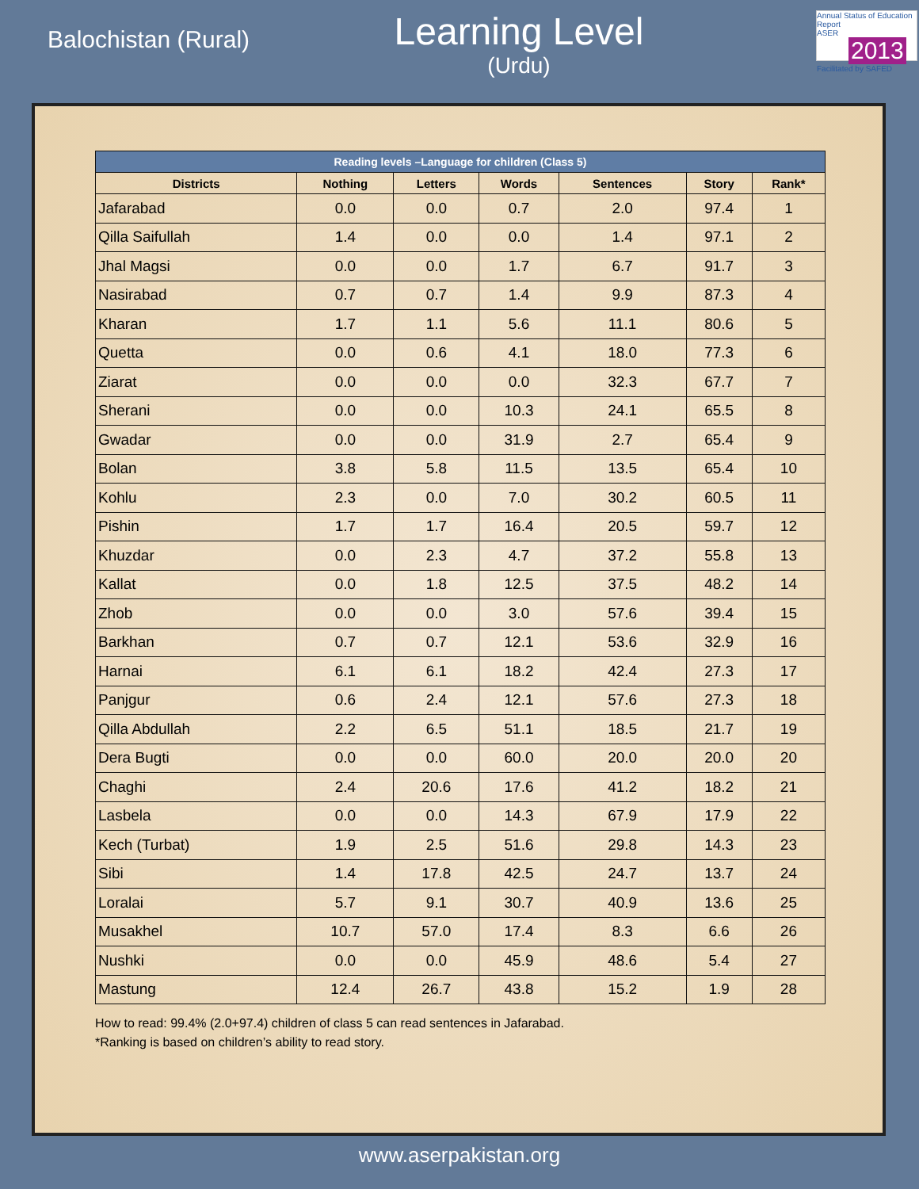Balochistan (Rural)
Learning Level
(Urdu)
Annual Status of Education Report
ASER 2013
Facilitated by SAFED
| Reading levels –Language for children (Class 5) | | | | | | |
| --- | --- | --- | --- | --- | --- | --- |
| Districts | Nothing | Letters | Words | Sentences | Story | Rank* |
| Jafarabad | 0.0 | 0.0 | 0.7 | 2.0 | 97.4 | 1 |
| Qilla Saifullah | 1.4 | 0.0 | 0.0 | 1.4 | 97.1 | 2 |
| Jhal Magsi | 0.0 | 0.0 | 1.7 | 6.7 | 91.7 | 3 |
| Nasirabad | 0.7 | 0.7 | 1.4 | 9.9 | 87.3 | 4 |
| Kharan | 1.7 | 1.1 | 5.6 | 11.1 | 80.6 | 5 |
| Quetta | 0.0 | 0.6 | 4.1 | 18.0 | 77.3 | 6 |
| Ziarat | 0.0 | 0.0 | 0.0 | 32.3 | 67.7 | 7 |
| Sherani | 0.0 | 0.0 | 10.3 | 24.1 | 65.5 | 8 |
| Gwadar | 0.0 | 0.0 | 31.9 | 2.7 | 65.4 | 9 |
| Bolan | 3.8 | 5.8 | 11.5 | 13.5 | 65.4 | 10 |
| Kohlu | 2.3 | 0.0 | 7.0 | 30.2 | 60.5 | 11 |
| Pishin | 1.7 | 1.7 | 16.4 | 20.5 | 59.7 | 12 |
| Khuzdar | 0.0 | 2.3 | 4.7 | 37.2 | 55.8 | 13 |
| Kallat | 0.0 | 1.8 | 12.5 | 37.5 | 48.2 | 14 |
| Zhob | 0.0 | 0.0 | 3.0 | 57.6 | 39.4 | 15 |
| Barkhan | 0.7 | 0.7 | 12.1 | 53.6 | 32.9 | 16 |
| Harnai | 6.1 | 6.1 | 18.2 | 42.4 | 27.3 | 17 |
| Panjgur | 0.6 | 2.4 | 12.1 | 57.6 | 27.3 | 18 |
| Qilla Abdullah | 2.2 | 6.5 | 51.1 | 18.5 | 21.7 | 19 |
| Dera Bugti | 0.0 | 0.0 | 60.0 | 20.0 | 20.0 | 20 |
| Chaghi | 2.4 | 20.6 | 17.6 | 41.2 | 18.2 | 21 |
| Lasbela | 0.0 | 0.0 | 14.3 | 67.9 | 17.9 | 22 |
| Kech (Turbat) | 1.9 | 2.5 | 51.6 | 29.8 | 14.3 | 23 |
| Sibi | 1.4 | 17.8 | 42.5 | 24.7 | 13.7 | 24 |
| Loralai | 5.7 | 9.1 | 30.7 | 40.9 | 13.6 | 25 |
| Musakhel | 10.7 | 57.0 | 17.4 | 8.3 | 6.6 | 26 |
| Nushki | 0.0 | 0.0 | 45.9 | 48.6 | 5.4 | 27 |
| Mastung | 12.4 | 26.7 | 43.8 | 15.2 | 1.9 | 28 |
How to read: 99.4% (2.0+97.4) children of class 5 can read sentences in Jafarabad.
*Ranking is based on children’s ability to read story.
www.aserpakistan.org